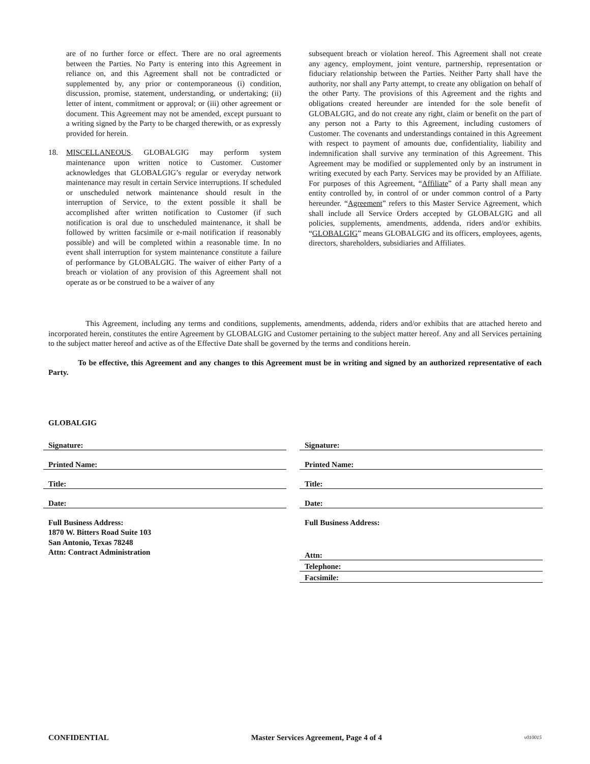are of no further force or effect. There are no oral agreements between the Parties. No Party is entering into this Agreement in reliance on, and this Agreement shall not be contradicted or supplemented by, any prior or contemporaneous (i) condition, discussion, promise, statement, understanding, or undertaking; (ii) letter of intent, commitment or approval; or (iii) other agreement or document. This Agreement may not be amended, except pursuant to a writing signed by the Party to be charged therewith, or as expressly provided for herein.
18. MISCELLANEOUS. GLOBALGIG may perform system maintenance upon written notice to Customer. Customer acknowledges that GLOBALGIG’s regular or everyday network maintenance may result in certain Service interruptions. If scheduled or unscheduled network maintenance should result in the interruption of Service, to the extent possible it shall be accomplished after written notification to Customer (if such notification is oral due to unscheduled maintenance, it shall be followed by written facsimile or e-mail notification if reasonably possible) and will be completed within a reasonable time. In no event shall interruption for system maintenance constitute a failure of performance by GLOBALGIG. The waiver of either Party of a breach or violation of any provision of this Agreement shall not operate as or be construed to be a waiver of any
subsequent breach or violation hereof. This Agreement shall not create any agency, employment, joint venture, partnership, representation or fiduciary relationship between the Parties. Neither Party shall have the authority, nor shall any Party attempt, to create any obligation on behalf of the other Party. The provisions of this Agreement and the rights and obligations created hereunder are intended for the sole benefit of GLOBALGIG, and do not create any right, claim or benefit on the part of any person not a Party to this Agreement, including customers of Customer. The covenants and understandings contained in this Agreement with respect to payment of amounts due, confidentiality, liability and indemnification shall survive any termination of this Agreement. This Agreement may be modified or supplemented only by an instrument in writing executed by each Party. Services may be provided by an Affiliate. For purposes of this Agreement, “Affiliate” of a Party shall mean any entity controlled by, in control of or under common control of a Party hereunder. “Agreement” refers to this Master Service Agreement, which shall include all Service Orders accepted by GLOBALGIG and all policies, supplements, amendments, addenda, riders and/or exhibits. “GLOBALGIG” means GLOBALGIG and its officers, employees, agents, directors, shareholders, subsidiaries and Affiliates.
This Agreement, including any terms and conditions, supplements, amendments, addenda, riders and/or exhibits that are attached hereto and incorporated herein, constitutes the entire Agreement by GLOBALGIG and Customer pertaining to the subject matter hereof. Any and all Services pertaining to the subject matter hereof and active as of the Effective Date shall be governed by the terms and conditions herein.
To be effective, this Agreement and any changes to this Agreement must be in writing and signed by an authorized representative of each Party.
GLOBALGIG
Signature:
Printed Name:
Title:
Date:
Full Business Address:
1870 W. Bitters Road Suite 103
San Antonio, Texas 78248
Attn: Contract Administration
Signature:
Printed Name:
Title:
Date:
Full Business Address:
Attn:
Telephone:
Facsimile:
CONFIDENTIAL Master Services Agreement, Page 4 of 4 v010015